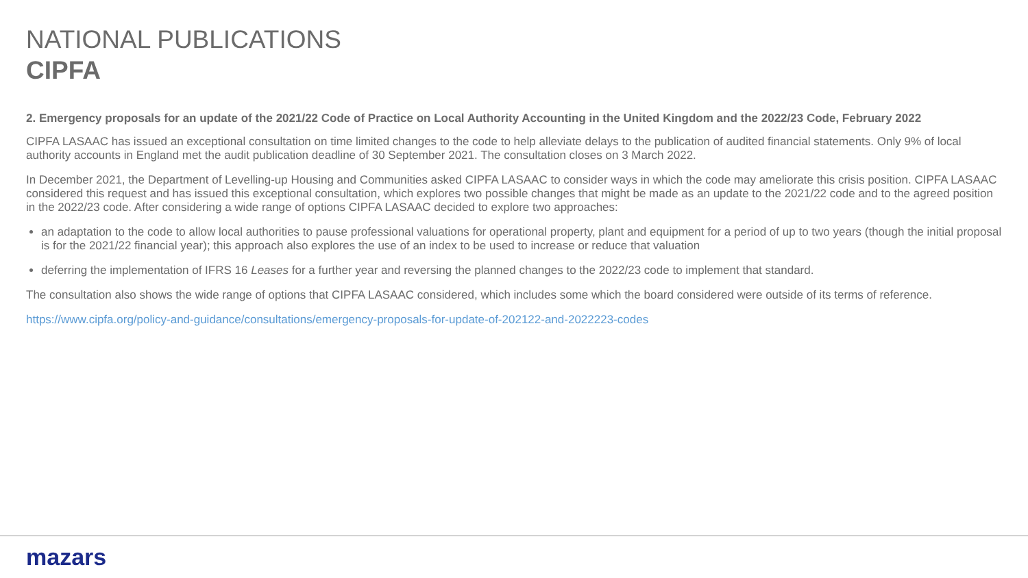NATIONAL PUBLICATIONS
CIPFA
2. Emergency proposals for an update of the 2021/22 Code of Practice on Local Authority Accounting in the United Kingdom and the 2022/23 Code, February 2022
CIPFA LASAAC has issued an exceptional consultation on time limited changes to the code to help alleviate delays to the publication of audited financial statements. Only 9% of local authority accounts in England met the audit publication deadline of 30 September 2021. The consultation closes on 3 March 2022.
In December 2021, the Department of Levelling-up Housing and Communities asked CIPFA LASAAC to consider ways in which the code may ameliorate this crisis position. CIPFA LASAAC considered this request and has issued this exceptional consultation, which explores two possible changes that might be made as an update to the 2021/22 code and to the agreed position in the 2022/23 code. After considering a wide range of options CIPFA LASAAC decided to explore two approaches:
an adaptation to the code to allow local authorities to pause professional valuations for operational property, plant and equipment for a period of up to two years (though the initial proposal is for the 2021/22 financial year); this approach also explores the use of an index to be used to increase or reduce that valuation
deferring the implementation of IFRS 16 Leases for a further year and reversing the planned changes to the 2022/23 code to implement that standard.
The consultation also shows the wide range of options that CIPFA LASAAC considered, which includes some which the board considered were outside of its terms of reference.
https://www.cipfa.org/policy-and-guidance/consultations/emergency-proposals-for-update-of-202122-and-2022223-codes
mazars